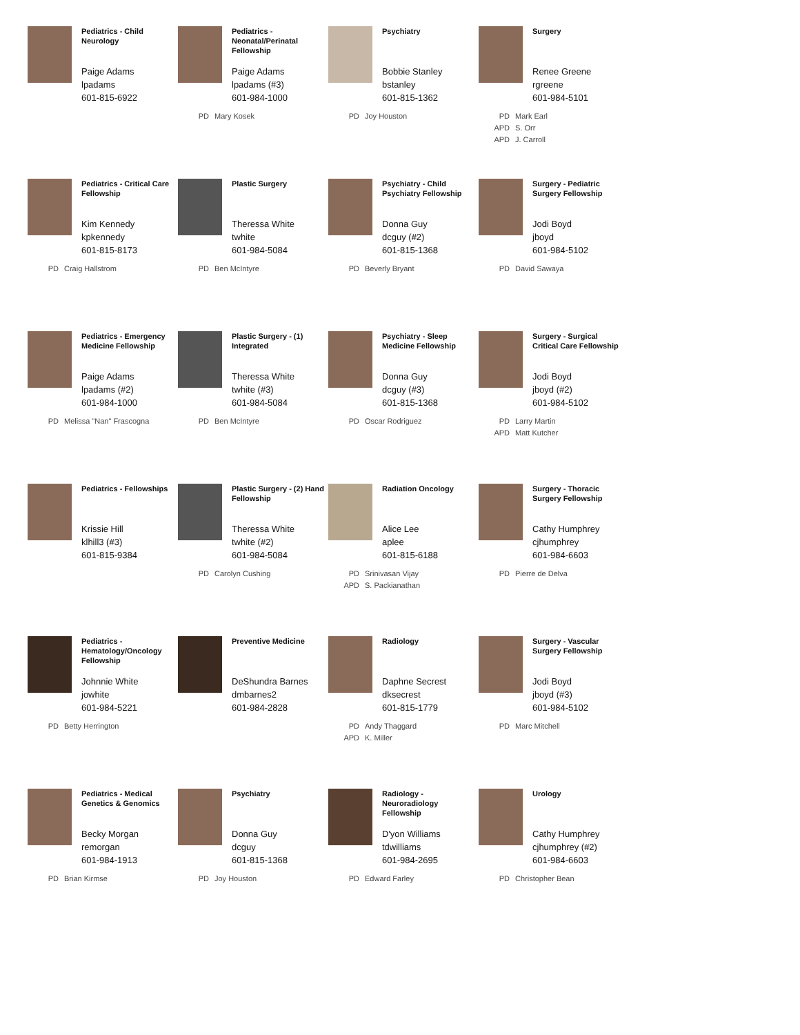Pediatrics - Child Neurology
Paige Adams
lpadams
601-815-6922
Pediatrics - Neonatal/Perinatal Fellowship
Paige Adams
lpadams (#3)
601-984-1000
PD Mary Kosek
Psychiatry
Bobbie Stanley
bstanley
601-815-1362
PD Joy Houston
Surgery
Renee Greene
rgreene
601-984-5101
PD Mark Earl
APD S. Orr
APD J. Carroll
Pediatrics - Critical Care Fellowship
Kim Kennedy
kpkennedy
601-815-8173
PD Craig Hallstrom
Plastic Surgery
Theressa White
twhite
601-984-5084
PD Ben McIntyre
Psychiatry - Child Psychiatry Fellowship
Donna Guy
dcguy (#2)
601-815-1368
PD Beverly Bryant
Surgery - Pediatric Surgery Fellowship
Jodi Boyd
jboyd
601-984-5102
PD David Sawaya
Pediatrics - Emergency Medicine Fellowship
Paige Adams
lpadams (#2)
601-984-1000
PD Melissa "Nan" Frascogna
Plastic Surgery - (1) Integrated
Theressa White
twhite (#3)
601-984-5084
PD Ben McIntyre
Psychiatry - Sleep Medicine Fellowship
Donna Guy
dcguy (#3)
601-815-1368
PD Oscar Rodriguez
Surgery - Surgical Critical Care Fellowship
Jodi Boyd
jboyd (#2)
601-984-5102
PD Larry Martin
APD Matt Kutcher
Pediatrics - Fellowships
Krissie Hill
klhill3 (#3)
601-815-9384
Plastic Surgery - (2) Hand Fellowship
Theressa White
twhite (#2)
601-984-5084
PD Carolyn Cushing
Radiation Oncology
Alice Lee
aplee
601-815-6188
PD Srinivasan Vijay
APD S. Packianathan
Surgery - Thoracic Surgery Fellowship
Cathy Humphrey
cjhumphrey
601-984-6603
PD Pierre de Delva
Pediatrics - Hematology/Oncology Fellowship
Johnnie White
jowhite
601-984-5221
PD Betty Herrington
Preventive Medicine
DeShundra Barnes
dmbarnes2
601-984-2828
Radiology
Daphne Secrest
dksecrest
601-815-1779
PD Andy Thaggard
APD K. Miller
Surgery - Vascular Surgery Fellowship
Jodi Boyd
jboyd (#3)
601-984-5102
PD Marc Mitchell
Pediatrics - Medical Genetics & Genomics
Becky Morgan
remorgan
601-984-1913
PD Brian Kirmse
Psychiatry
Donna Guy
dcguy
601-815-1368
PD Joy Houston
Radiology - Neuroradiology Fellowship
D'yon Williams
tdwilliams
601-984-2695
PD Edward Farley
Urology
Cathy Humphrey
cjhumphrey (#2)
601-984-6603
PD Christopher Bean